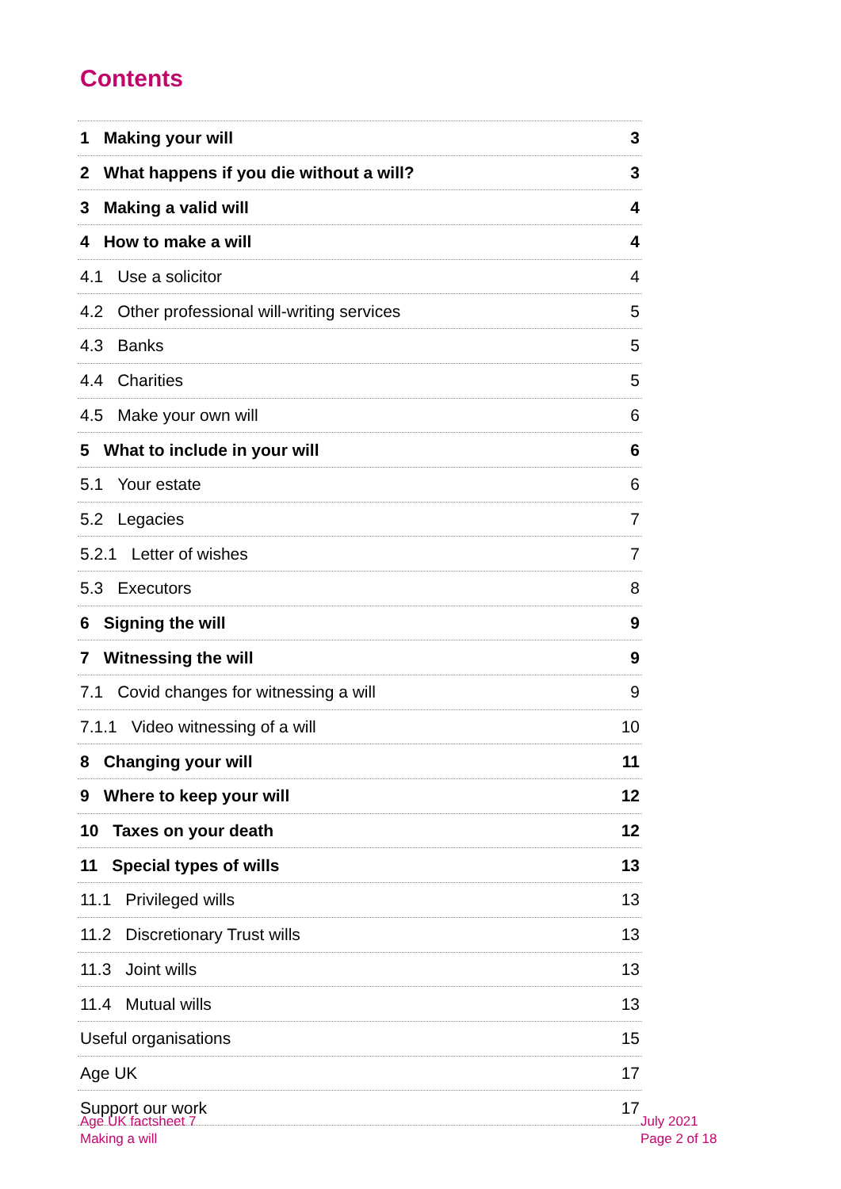Contents
1 Making your will 3
2 What happens if you die without a will? 3
3 Making a valid will 4
4 How to make a will 4
4.1 Use a solicitor 4
4.2 Other professional will-writing services 5
4.3 Banks 5
4.4 Charities 5
4.5 Make your own will 6
5 What to include in your will 6
5.1 Your estate 6
5.2 Legacies 7
5.2.1 Letter of wishes 7
5.3 Executors 8
6 Signing the will 9
7 Witnessing the will 9
7.1 Covid changes for witnessing a will 9
7.1.1 Video witnessing of a will 10
8 Changing your will 11
9 Where to keep your will 12
10 Taxes on your death 12
11 Special types of wills 13
11.1 Privileged wills 13
11.2 Discretionary Trust wills 13
11.3 Joint wills 13
11.4 Mutual wills 13
Useful organisations 15
Age UK 17
Support our work 17
Age UK factsheet 7
Making a will
July 2021
Page 2 of 18